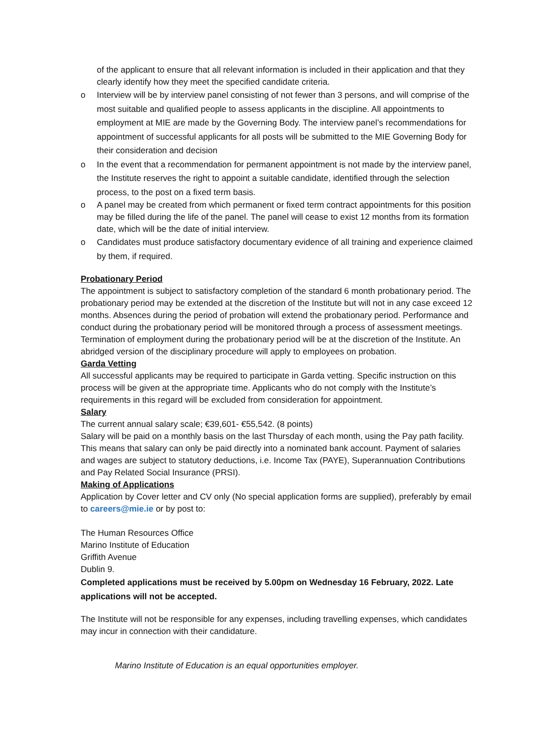of the applicant to ensure that all relevant information is included in their application and that they clearly identify how they meet the specified candidate criteria.
o Interview will be by interview panel consisting of not fewer than 3 persons, and will comprise of the most suitable and qualified people to assess applicants in the discipline. All appointments to employment at MIE are made by the Governing Body. The interview panel’s recommendations for appointment of successful applicants for all posts will be submitted to the MIE Governing Body for their consideration and decision
o In the event that a recommendation for permanent appointment is not made by the interview panel, the Institute reserves the right to appoint a suitable candidate, identified through the selection process, to the post on a fixed term basis.
o A panel may be created from which permanent or fixed term contract appointments for this position may be filled during the life of the panel. The panel will cease to exist 12 months from its formation date, which will be the date of initial interview.
o Candidates must produce satisfactory documentary evidence of all training and experience claimed by them, if required.
Probationary Period
The appointment is subject to satisfactory completion of the standard 6 month probationary period. The probationary period may be extended at the discretion of the Institute but will not in any case exceed 12 months. Absences during the period of probation will extend the probationary period. Performance and conduct during the probationary period will be monitored through a process of assessment meetings. Termination of employment during the probationary period will be at the discretion of the Institute. An abridged version of the disciplinary procedure will apply to employees on probation.
Garda Vetting
All successful applicants may be required to participate in Garda vetting. Specific instruction on this process will be given at the appropriate time. Applicants who do not comply with the Institute’s requirements in this regard will be excluded from consideration for appointment.
Salary
The current annual salary scale; €39,601- €55,542. (8 points)
Salary will be paid on a monthly basis on the last Thursday of each month, using the Pay path facility. This means that salary can only be paid directly into a nominated bank account. Payment of salaries and wages are subject to statutory deductions, i.e. Income Tax (PAYE), Superannuation Contributions and Pay Related Social Insurance (PRSI).
Making of Applications
Application by Cover letter and CV only (No special application forms are supplied), preferably by email to careers@mie.ie or by post to:
The Human Resources Office
Marino Institute of Education
Griffith Avenue
Dublin 9.
Completed applications must be received by 5.00pm on Wednesday 16 February, 2022. Late applications will not be accepted.
The Institute will not be responsible for any expenses, including travelling expenses, which candidates may incur in connection with their candidature.
Marino Institute of Education is an equal opportunities employer.